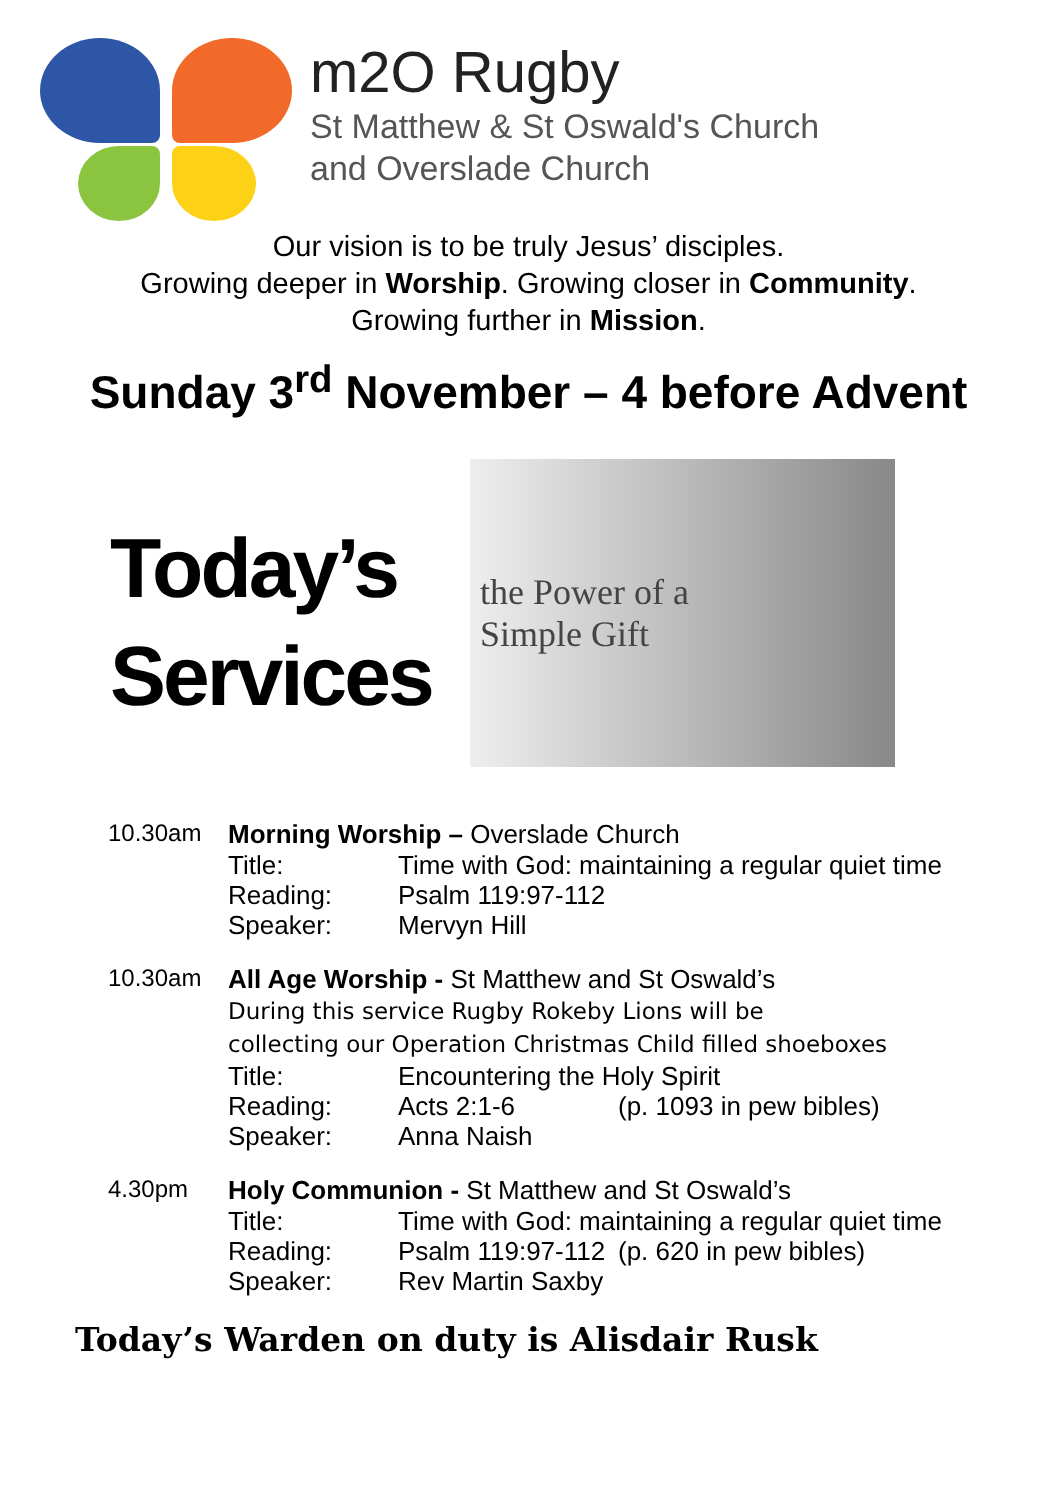m2O Rugby
St Matthew & St Oswald's Church
and Overslade Church
Our vision is to be truly Jesus’ disciples.
Growing deeper in Worship. Growing closer in Community.
Growing further in Mission.
Sunday 3<sup>rd</sup> November – 4 before Advent
Today’s
Services
the Power of a
Simple Gift
10.30am Morning Worship – Overslade Church
Title: Time with God: maintaining a regular quiet time
Reading: Psalm 119:97-112
Speaker: Mervyn Hill
10.30am All Age Worship - St Matthew and St Oswald’s
During this service Rugby Rokeby Lions will be
collecting our Operation Christmas Child filled shoeboxes
Title: Encountering the Holy Spirit
Reading: Acts 2:1-6 (p. 1093 in pew bibles)
Speaker: Anna Naish
4.30pm Holy Communion - St Matthew and St Oswald’s
Title: Time with God: maintaining a regular quiet time
Reading: Psalm 119:97-112 (p. 620 in pew bibles)
Speaker: Rev Martin Saxby
Today’s Warden on duty is Alisdair Rusk